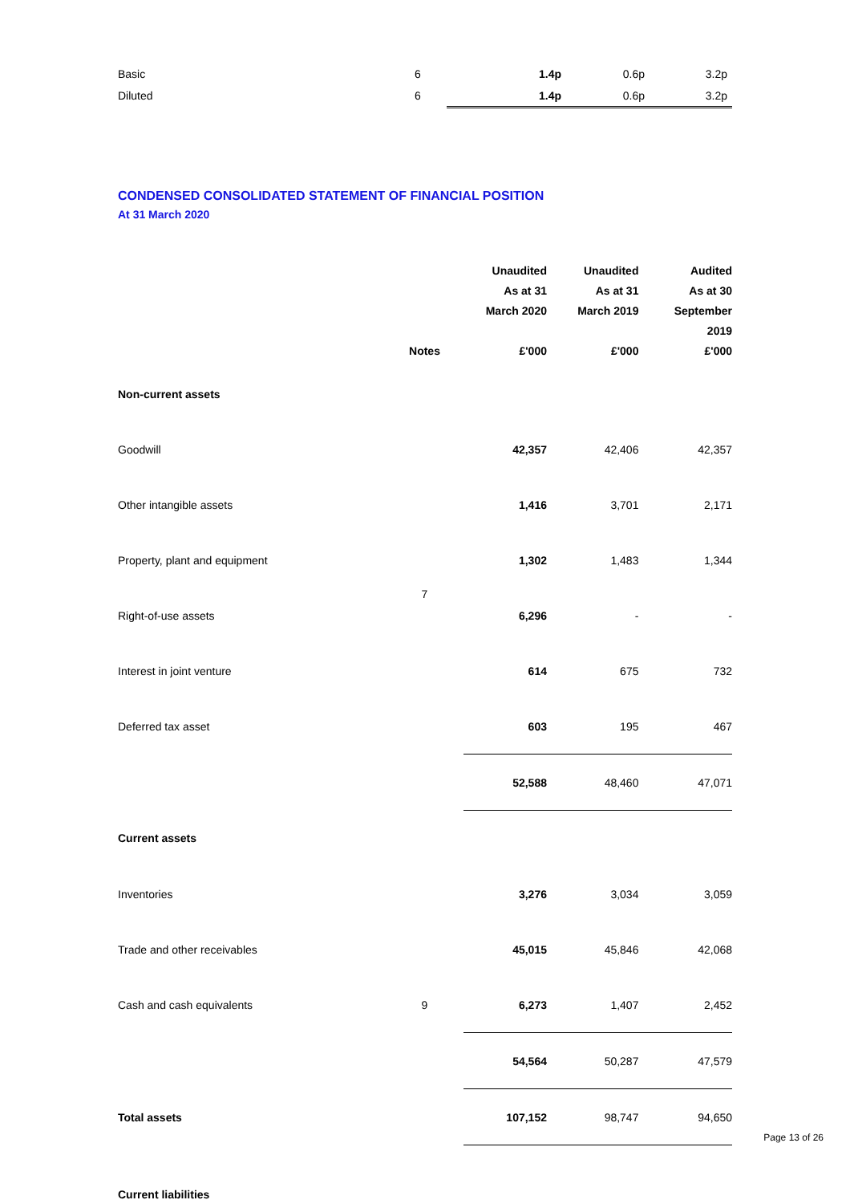| Basic | 6 | 1.4p | 0.6p | 3.2p |
| Diluted | 6 | 1.4p | 0.6p | 3.2p |
CONDENSED CONSOLIDATED STATEMENT OF FINANCIAL POSITION
At 31 March 2020
| | Notes | Unaudited As at 31 March 2020 £'000 | Unaudited As at 31 March 2019 £'000 | Audited As at 30 September 2019 £'000 |
| --- | --- | --- | --- | --- |
| Non-current assets | | | | |
| Goodwill | | 42,357 | 42,406 | 42,357 |
| Other intangible assets | | 1,416 | 3,701 | 2,171 |
| Property, plant and equipment | | 1,302 | 1,483 | 1,344 |
| Right-of-use assets | 7 | 6,296 | - | - |
| Interest in joint venture | | 614 | 675 | 732 |
| Deferred tax asset | | 603 | 195 | 467 |
| | | 52,588 | 48,460 | 47,071 |
| Current assets | | | | |
| Inventories | | 3,276 | 3,034 | 3,059 |
| Trade and other receivables | | 45,015 | 45,846 | 42,068 |
| Cash and cash equivalents | 9 | 6,273 | 1,407 | 2,452 |
| | | 54,564 | 50,287 | 47,579 |
| Total assets | | 107,152 | 98,747 | 94,650 |
| Current liabilities | | | | |
Page 13 of 26